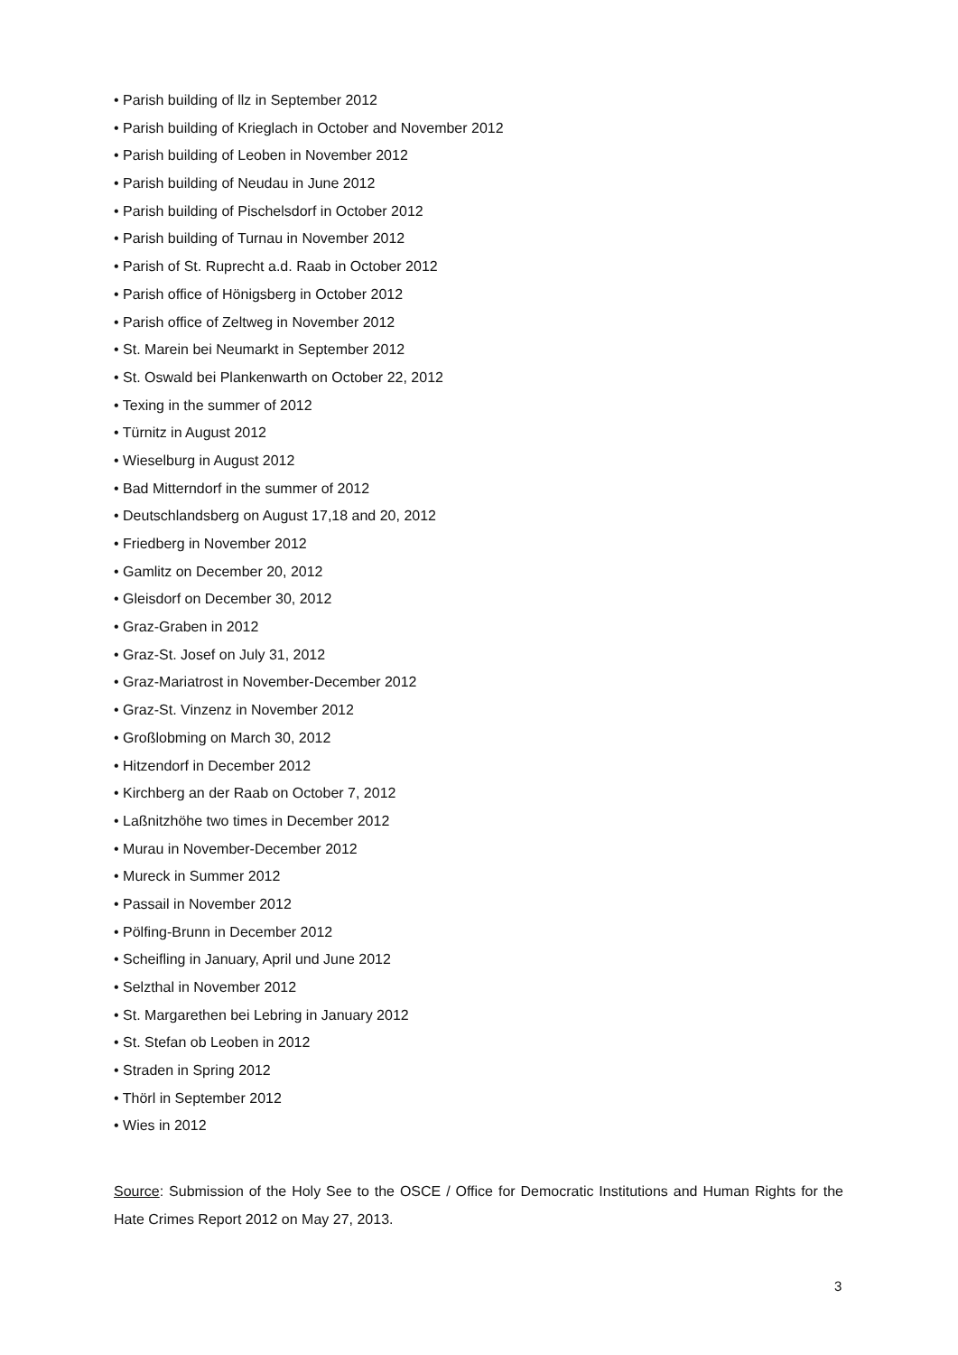• Parish building of llz in September 2012
• Parish building of Krieglach in October and November 2012
• Parish building of Leoben in November 2012
• Parish building of Neudau in June 2012
• Parish building of Pischelsdorf in October 2012
• Parish building of Turnau in November 2012
• Parish of St. Ruprecht a.d. Raab in October 2012
• Parish office of Hönigsberg in October 2012
• Parish office of Zeltweg in November 2012
• St. Marein bei Neumarkt in September 2012
• St. Oswald bei Plankenwarth on October 22, 2012
• Texing in the summer of 2012
• Türnitz in August 2012
• Wieselburg in August 2012
• Bad Mitterndorf in the summer of 2012
• Deutschlandsberg on August 17,18 and 20, 2012
• Friedberg in November 2012
• Gamlitz on December 20, 2012
• Gleisdorf on December 30, 2012
• Graz-Graben in 2012
• Graz-St. Josef on July 31, 2012
• Graz-Mariatrost in November-December 2012
• Graz-St. Vinzenz in November 2012
• Großlobming on March 30, 2012
• Hitzendorf in December 2012
• Kirchberg an der Raab on October 7, 2012
• Laßnitzhöhe two times in December 2012
• Murau in November-December 2012
• Mureck in Summer 2012
• Passail in November 2012
• Pölfing-Brunn in December 2012
• Scheifling in January, April und June 2012
• Selzthal in November 2012
• St. Margarethen bei Lebring in January 2012
• St. Stefan ob Leoben in 2012
• Straden in Spring 2012
• Thörl in September 2012
• Wies in 2012
Source: Submission of the Holy See to the OSCE / Office for Democratic Institutions and Human Rights for the Hate Crimes Report 2012 on May 27, 2013.
3